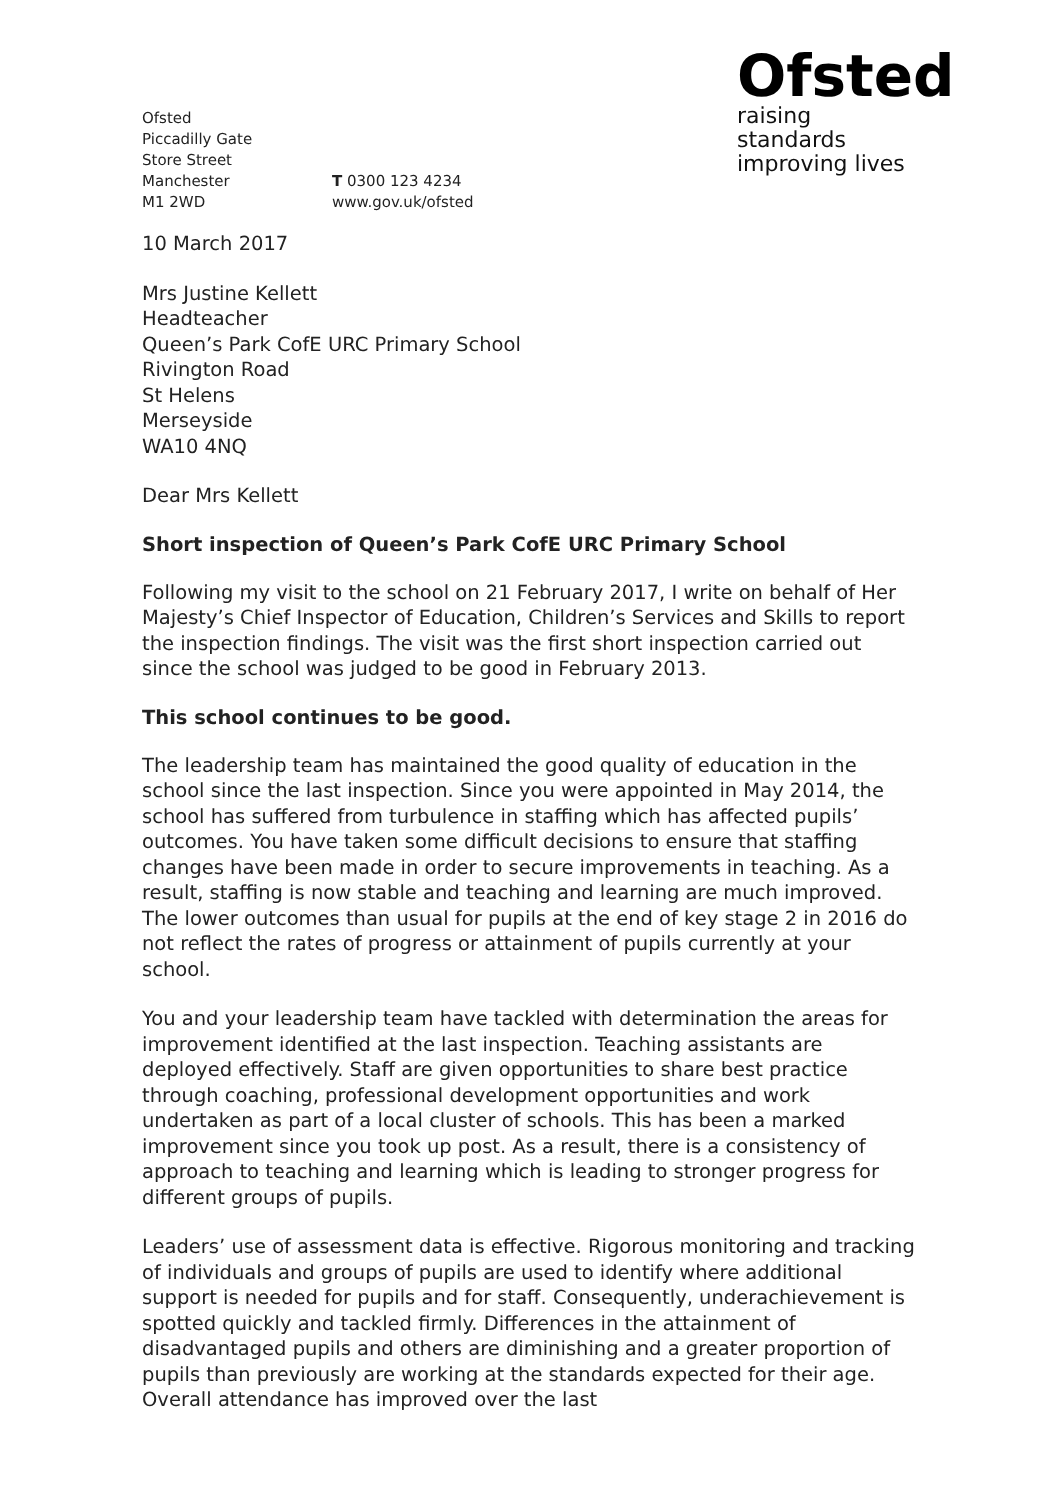Ofsted
Piccadilly Gate
Store Street
Manchester
M1 2WD
T 0300 123 4234
www.gov.uk/ofsted
Ofsted
raising standards
improving lives
10 March 2017
Mrs Justine Kellett
Headteacher
Queen’s Park CofE URC Primary School
Rivington Road
St Helens
Merseyside
WA10 4NQ
Dear Mrs Kellett
Short inspection of Queen’s Park CofE URC Primary School
Following my visit to the school on 21 February 2017, I write on behalf of Her Majesty’s Chief Inspector of Education, Children’s Services and Skills to report the inspection findings. The visit was the first short inspection carried out since the school was judged to be good in February 2013.
This school continues to be good.
The leadership team has maintained the good quality of education in the school since the last inspection. Since you were appointed in May 2014, the school has suffered from turbulence in staffing which has affected pupils’ outcomes. You have taken some difficult decisions to ensure that staffing changes have been made in order to secure improvements in teaching. As a result, staffing is now stable and teaching and learning are much improved. The lower outcomes than usual for pupils at the end of key stage 2 in 2016 do not reflect the rates of progress or attainment of pupils currently at your school.
You and your leadership team have tackled with determination the areas for improvement identified at the last inspection. Teaching assistants are deployed effectively. Staff are given opportunities to share best practice through coaching, professional development opportunities and work undertaken as part of a local cluster of schools. This has been a marked improvement since you took up post. As a result, there is a consistency of approach to teaching and learning which is leading to stronger progress for different groups of pupils.
Leaders’ use of assessment data is effective. Rigorous monitoring and tracking of individuals and groups of pupils are used to identify where additional support is needed for pupils and for staff. Consequently, underachievement is spotted quickly and tackled firmly. Differences in the attainment of disadvantaged pupils and others are diminishing and a greater proportion of pupils than previously are working at the standards expected for their age. Overall attendance has improved over the last